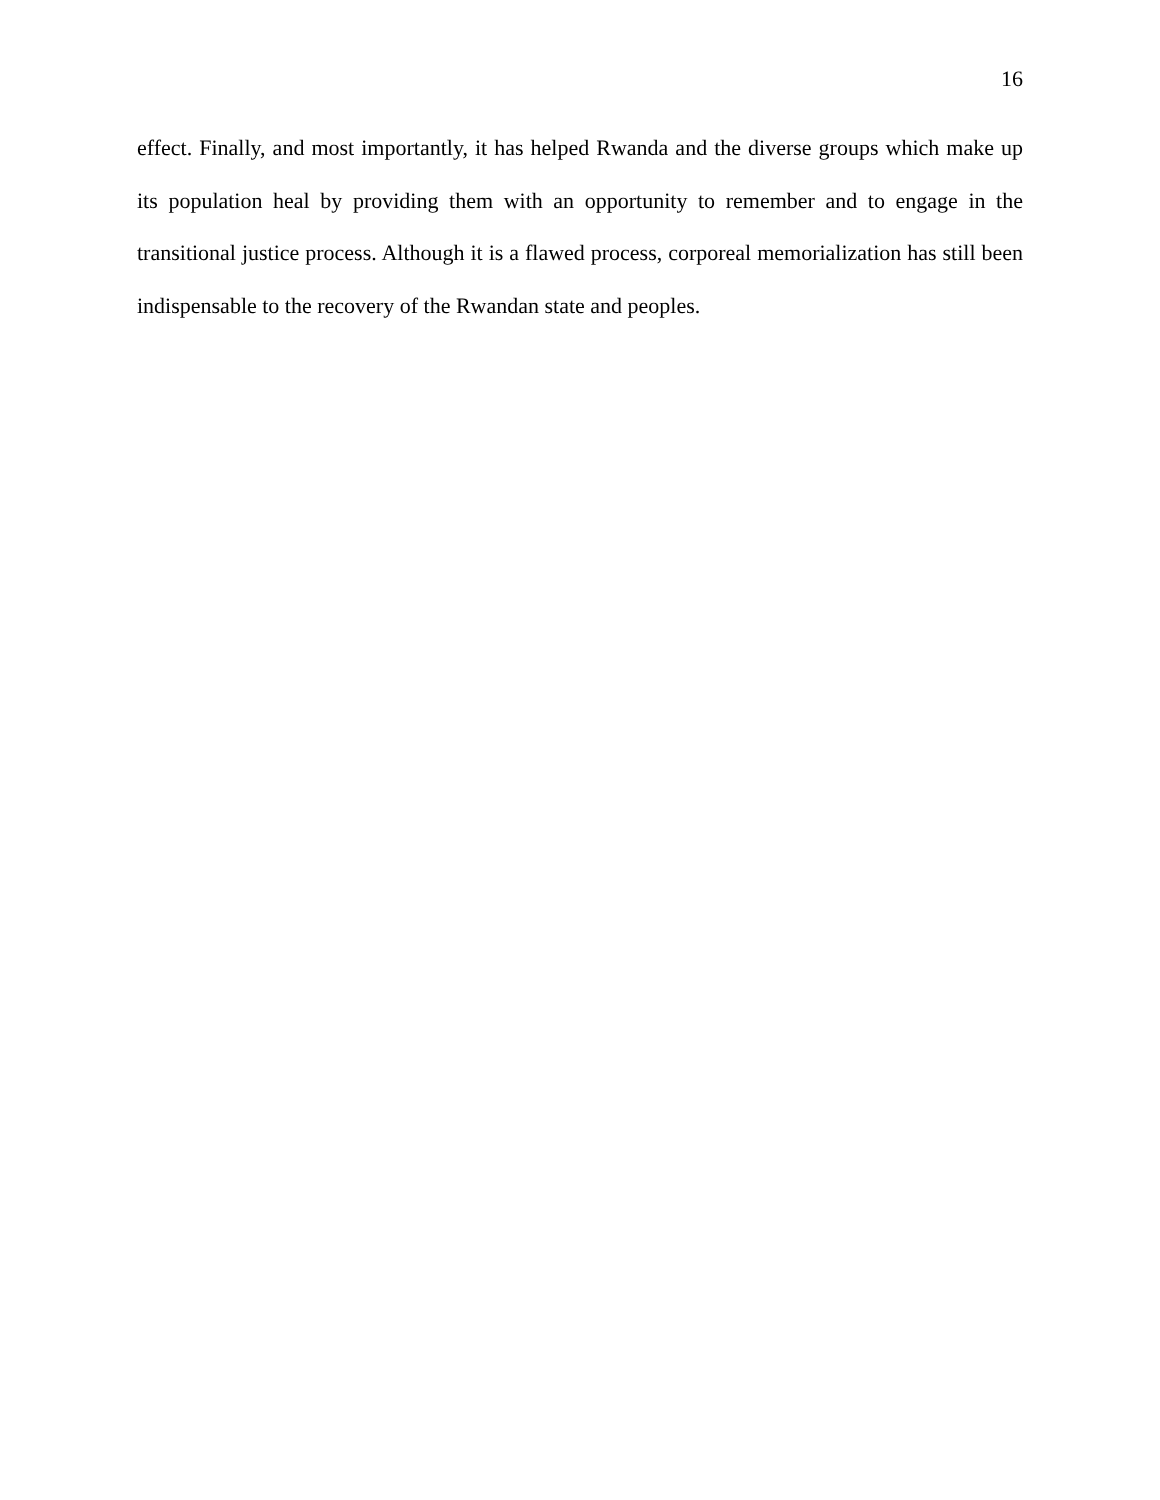16
effect. Finally, and most importantly, it has helped Rwanda and the diverse groups which make up its population heal by providing them with an opportunity to remember and to engage in the transitional justice process. Although it is a flawed process, corporeal memorialization has still been indispensable to the recovery of the Rwandan state and peoples.